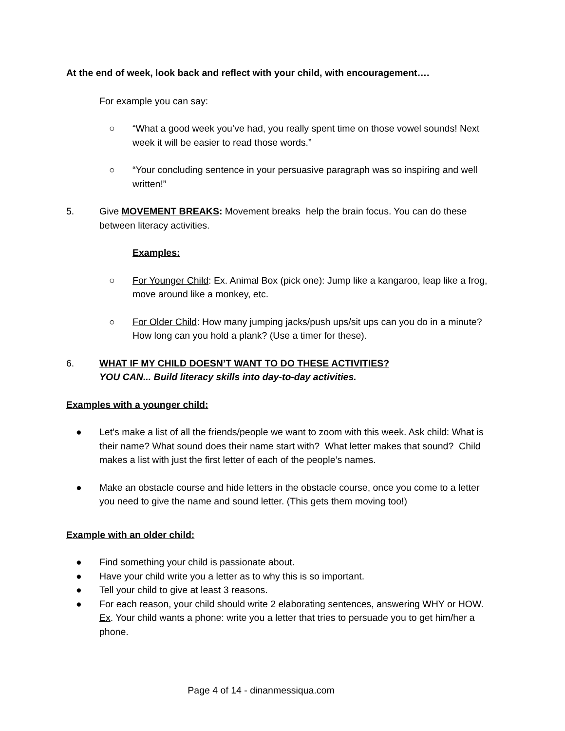At the end of week, look back and reflect with your child, with encouragement….
For example you can say:
○ “What a good week you’ve had, you really spent time on those vowel sounds! Next week it will be easier to read those words.”
○ “Your concluding sentence in your persuasive paragraph was so inspiring and well written!”
5. Give MOVEMENT BREAKS: Movement breaks help the brain focus. You can do these between literacy activities.
Examples:
○ For Younger Child: Ex. Animal Box (pick one): Jump like a kangaroo, leap like a frog, move around like a monkey, etc.
○ For Older Child: How many jumping jacks/push ups/sit ups can you do in a minute? How long can you hold a plank? (Use a timer for these).
6. WHAT IF MY CHILD DOESN’T WANT TO DO THESE ACTIVITIES?
YOU CAN... Build literacy skills into day-to-day activities.
Examples with a younger child:
● Let’s make a list of all the friends/people we want to zoom with this week. Ask child: What is their name? What sound does their name start with? What letter makes that sound? Child makes a list with just the first letter of each of the people’s names.
● Make an obstacle course and hide letters in the obstacle course, once you come to a letter you need to give the name and sound letter. (This gets them moving too!)
Example with an older child:
● Find something your child is passionate about.
● Have your child write you a letter as to why this is so important.
● Tell your child to give at least 3 reasons.
● For each reason, your child should write 2 elaborating sentences, answering WHY or HOW.
Ex. Your child wants a phone: write you a letter that tries to persuade you to get him/her a phone.
Page 4 of 14 - dinanmessiqua.com